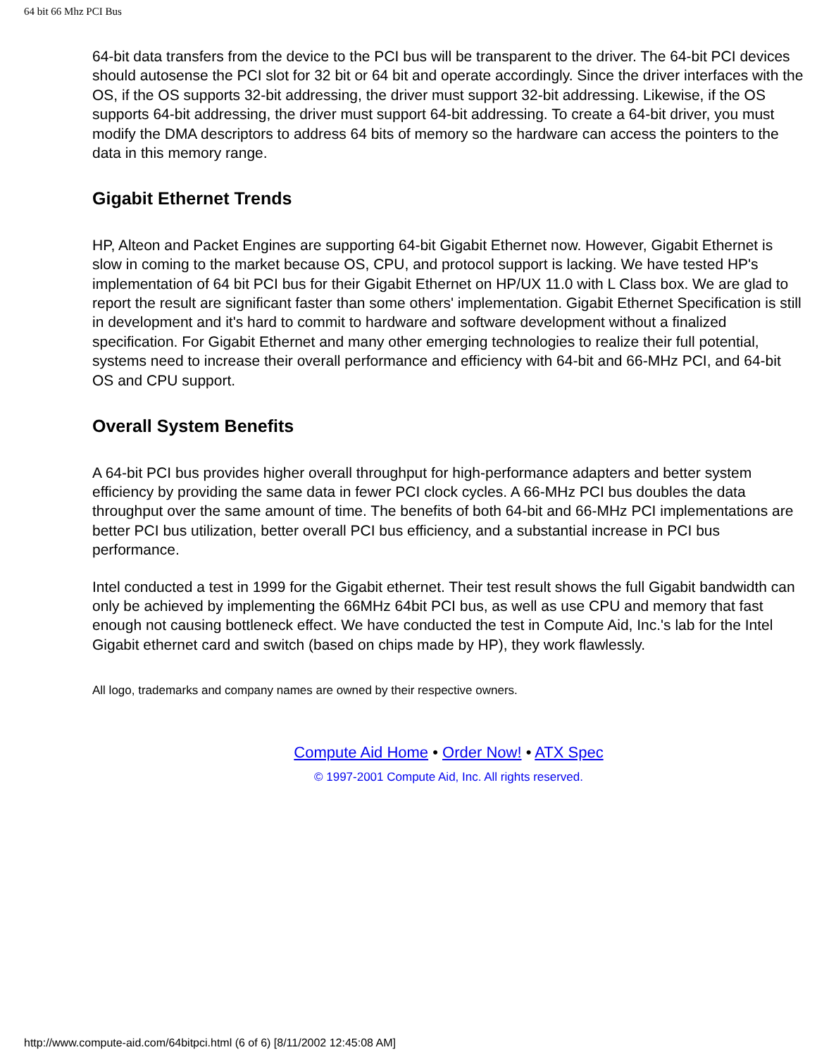64 bit 66 Mhz PCI Bus
64-bit data transfers from the device to the PCI bus will be transparent to the driver. The 64-bit PCI devices should autosense the PCI slot for 32 bit or 64 bit and operate accordingly. Since the driver interfaces with the OS, if the OS supports 32-bit addressing, the driver must support 32-bit addressing. Likewise, if the OS supports 64-bit addressing, the driver must support 64-bit addressing. To create a 64-bit driver, you must modify the DMA descriptors to address 64 bits of memory so the hardware can access the pointers to the data in this memory range.
Gigabit Ethernet Trends
HP, Alteon and Packet Engines are supporting 64-bit Gigabit Ethernet now. However, Gigabit Ethernet is slow in coming to the market because OS, CPU, and protocol support is lacking. We have tested HP's implementation of 64 bit PCI bus for their Gigabit Ethernet on HP/UX 11.0 with L Class box. We are glad to report the result are significant faster than some others' implementation. Gigabit Ethernet Specification is still in development and it's hard to commit to hardware and software development without a finalized specification. For Gigabit Ethernet and many other emerging technologies to realize their full potential, systems need to increase their overall performance and efficiency with 64-bit and 66-MHz PCI, and 64-bit OS and CPU support.
Overall System Benefits
A 64-bit PCI bus provides higher overall throughput for high-performance adapters and better system efficiency by providing the same data in fewer PCI clock cycles. A 66-MHz PCI bus doubles the data throughput over the same amount of time. The benefits of both 64-bit and 66-MHz PCI implementations are better PCI bus utilization, better overall PCI bus efficiency, and a substantial increase in PCI bus performance.
Intel conducted a test in 1999 for the Gigabit ethernet. Their test result shows the full Gigabit bandwidth can only be achieved by implementing the 66MHz 64bit PCI bus, as well as use CPU and memory that fast enough not causing bottleneck effect. We have conducted the test in Compute Aid, Inc.'s lab for the Intel Gigabit ethernet card and switch (based on chips made by HP), they work flawlessly.
All logo, trademarks and company names are owned by their respective owners.
Compute Aid Home • Order Now! • ATX Spec
© 1997-2001 Compute Aid, Inc. All rights reserved.
http://www.compute-aid.com/64bitpci.html (6 of 6) [8/11/2002 12:45:08 AM]